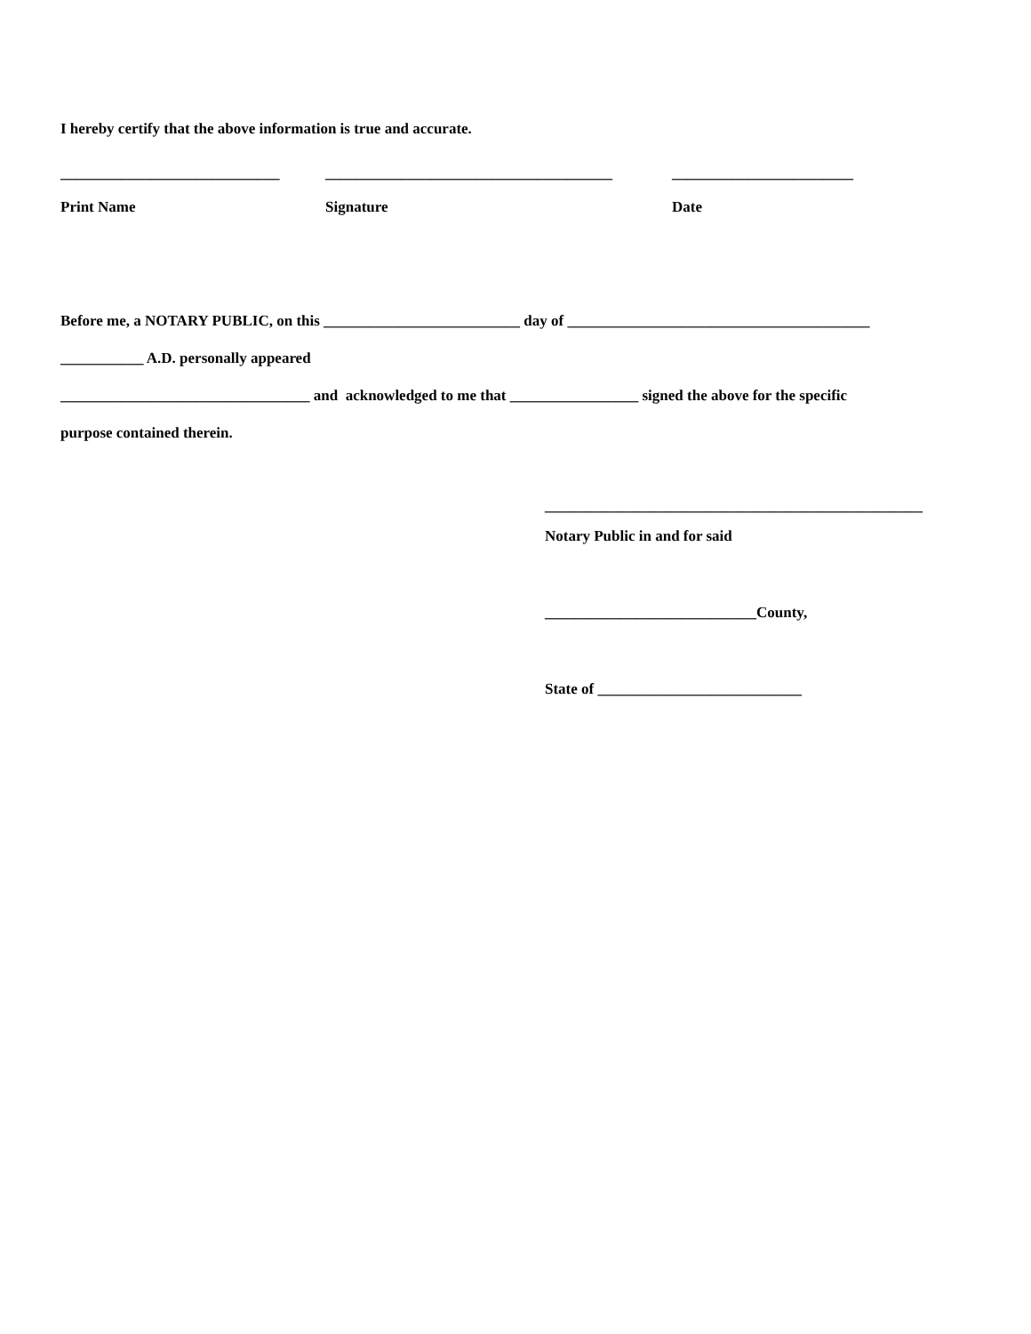I hereby certify that the above information is true and accurate.
_____________________________ ______________________________________ ________________________
Print Name Signature Date
Before me, a NOTARY PUBLIC, on this __________________________ day of ________________________________________
___________ A.D. personally appeared
_________________________________ and acknowledged to me that _________________ signed the above for the specific
purpose contained therein.
__________________________________________________
Notary Public in and for said
____________________________County,
State of ___________________________